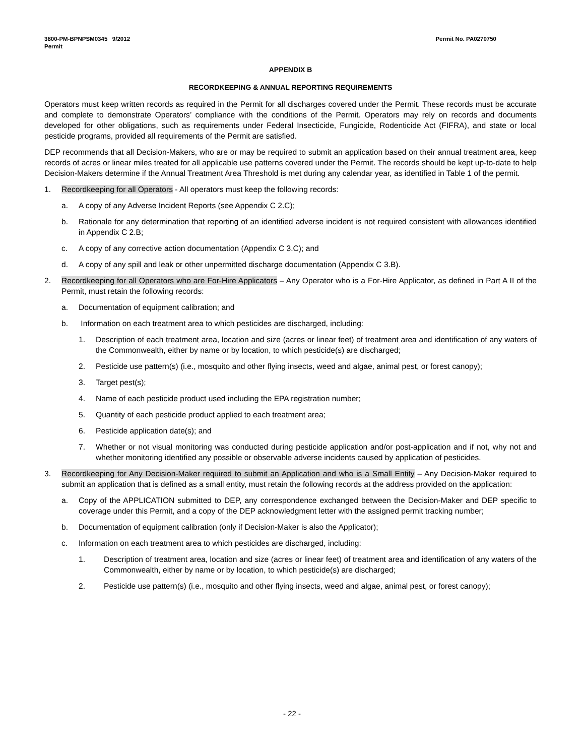3800-PM-BPNPSM0345 9/2012
Permit
Permit No. PA0270750
APPENDIX B
RECORDKEEPING & ANNUAL REPORTING REQUIREMENTS
Operators must keep written records as required in the Permit for all discharges covered under the Permit. These records must be accurate and complete to demonstrate Operators’ compliance with the conditions of the Permit. Operators may rely on records and documents developed for other obligations, such as requirements under Federal Insecticide, Fungicide, Rodenticide Act (FIFRA), and state or local pesticide programs, provided all requirements of the Permit are satisfied.
DEP recommends that all Decision-Makers, who are or may be required to submit an application based on their annual treatment area, keep records of acres or linear miles treated for all applicable use patterns covered under the Permit. The records should be kept up-to-date to help Decision-Makers determine if the Annual Treatment Area Threshold is met during any calendar year, as identified in Table 1 of the permit.
1. Recordkeeping for all Operators - All operators must keep the following records:
a. A copy of any Adverse Incident Reports (see Appendix C 2.C);
b. Rationale for any determination that reporting of an identified adverse incident is not required consistent with allowances identified in Appendix C 2.B;
c. A copy of any corrective action documentation (Appendix C 3.C); and
d. A copy of any spill and leak or other unpermitted discharge documentation (Appendix C 3.B).
2. Recordkeeping for all Operators who are For-Hire Applicators – Any Operator who is a For-Hire Applicator, as defined in Part A II of the Permit, must retain the following records:
a. Documentation of equipment calibration; and
b. Information on each treatment area to which pesticides are discharged, including:
1. Description of each treatment area, location and size (acres or linear feet) of treatment area and identification of any waters of the Commonwealth, either by name or by location, to which pesticide(s) are discharged;
2. Pesticide use pattern(s) (i.e., mosquito and other flying insects, weed and algae, animal pest, or forest canopy);
3. Target pest(s);
4. Name of each pesticide product used including the EPA registration number;
5. Quantity of each pesticide product applied to each treatment area;
6. Pesticide application date(s); and
7. Whether or not visual monitoring was conducted during pesticide application and/or post-application and if not, why not and whether monitoring identified any possible or observable adverse incidents caused by application of pesticides.
3. Recordkeeping for Any Decision-Maker required to submit an Application and who is a Small Entity – Any Decision-Maker required to submit an application that is defined as a small entity, must retain the following records at the address provided on the application:
a. Copy of the APPLICATION submitted to DEP, any correspondence exchanged between the Decision-Maker and DEP specific to coverage under this Permit, and a copy of the DEP acknowledgment letter with the assigned permit tracking number;
b. Documentation of equipment calibration (only if Decision-Maker is also the Applicator);
c. Information on each treatment area to which pesticides are discharged, including:
1. Description of treatment area, location and size (acres or linear feet) of treatment area and identification of any waters of the Commonwealth, either by name or by location, to which pesticide(s) are discharged;
2. Pesticide use pattern(s) (i.e., mosquito and other flying insects, weed and algae, animal pest, or forest canopy);
- 22 -